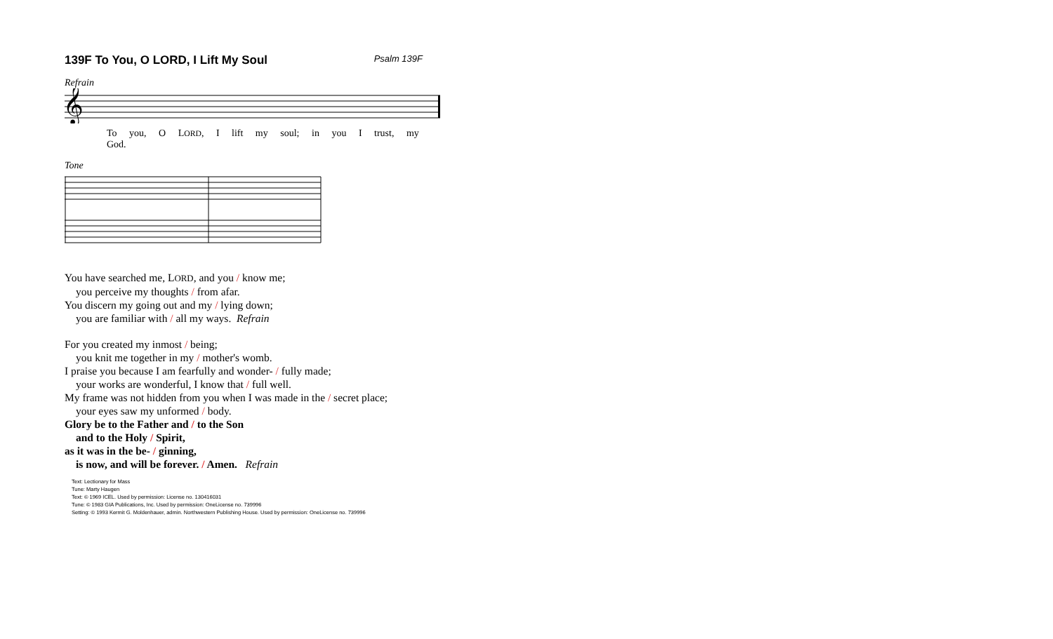139F To You, O LORD, I Lift My Soul
Psalm 139F
Refrain
𝄞
To you, O LORD, I lift my soul; in you I trust, my God.
Tone
You have searched me, LORD, and you / know me;
you perceive my thoughts / from afar.
You discern my going out and my / lying down;
you are familiar with / all my ways. Refrain
For you created my inmost / being;
you knit me together in my / mother's womb.
I praise you because I am fearfully and wonder- / fully made;
your works are wonderful, I know that / full well.
My frame was not hidden from you when I was made in the / secret place;
your eyes saw my unformed / body.
Glory be to the Father and / to the Son
and to the Holy / Spirit,
as it was in the be- / ginning,
is now, and will be forever. / Amen. Refrain
Text: Lectionary for Mass
Tune: Marty Haugen
Text: © 1969 ICEL. Used by permission: License no. 130416031
Tune: © 1983 GIA Publications, Inc. Used by permission: OneLicense no. 739996
Setting: © 1993 Kermit G. Moldenhauer, admin. Northwestern Publishing House. Used by permission: OneLicense no. 739996